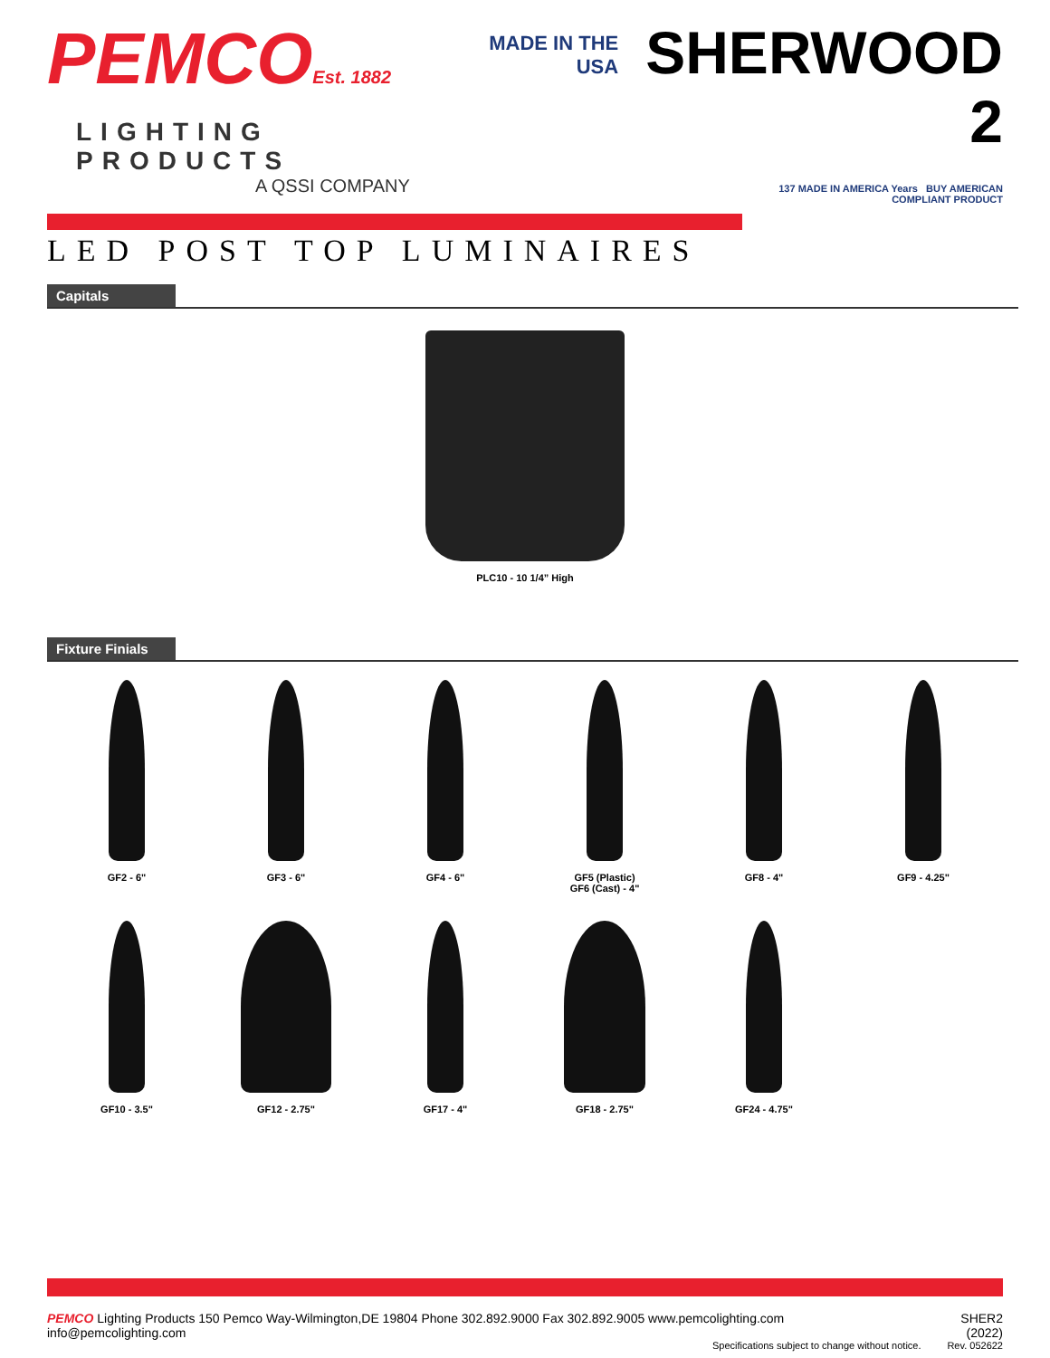PEMCOEst. 1882
LIGHTING PRODUCTS
A QSSI COMPANY
MADE IN THE
USA SHERWOOD 2
137 MADE IN AMERICA Years BUY AMERICAN
COMPLIANT PRODUCT
LED POST TOP LUMINAIRES
Capitals
PLC10 - 10 1/4” High
Fixture Finials
GF2 - 6" GF3 - 6" GF4 - 6" GF5 (Plastic)
GF6 (Cast) - 4"
GF8 - 4" GF9 - 4.25"
GF10 - 3.5" GF12 - 2.75" GF17 - 4" GF18 - 2.75" GF24 - 4.75"
PEMCO Lighting Products 150 Pemco Way-Wilmington,DE 19804 Phone 302.892.9000 Fax 302.892.9005 www.pemcolighting.com info@pemcolighting.com
Specifications subject to change without notice.
SHER2 (2022)
Rev. 052622